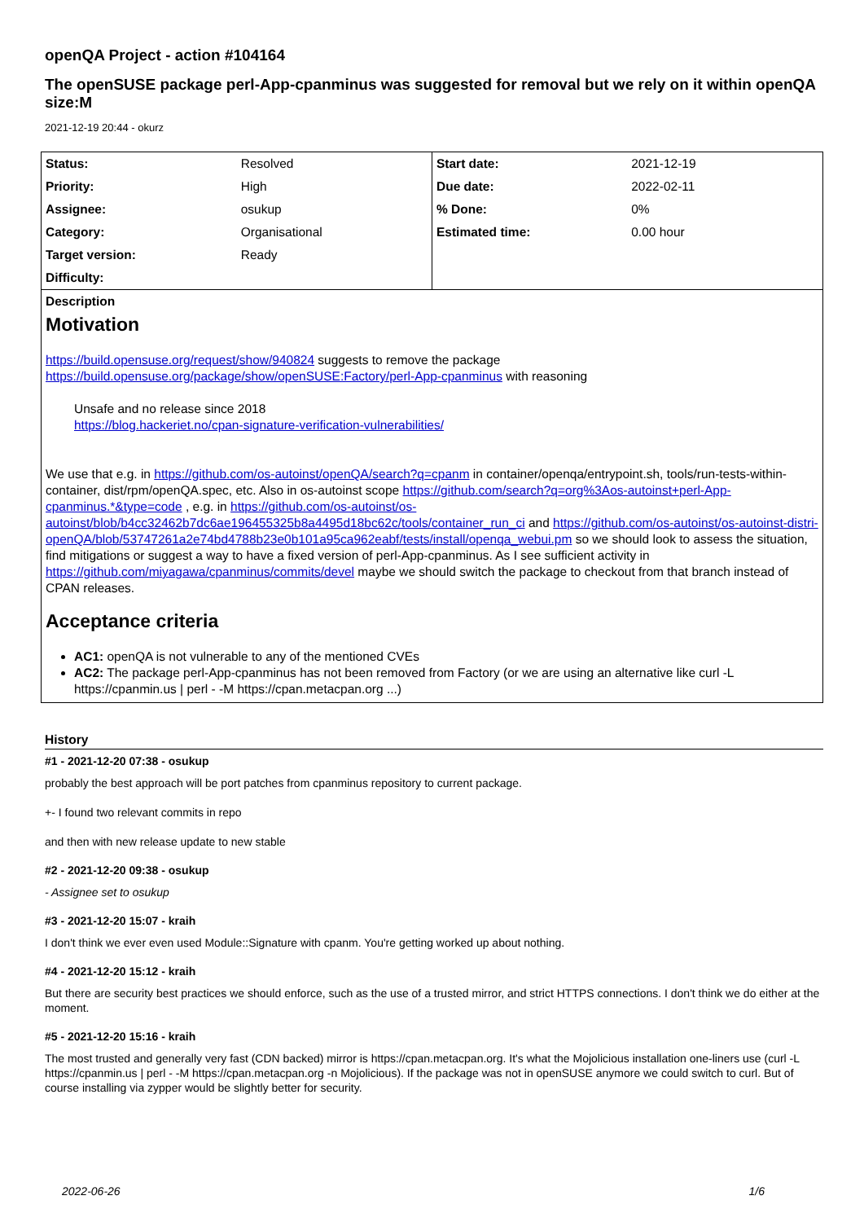openQA Project - action #104164
The openSUSE package perl-App-cpanminus was suggested for removal but we rely on it within openQA size:M
2021-12-19 20:44 - okurz
| Status: | Resolved | Start date: | 2021-12-19 |
| Priority: | High | Due date: | 2022-02-11 |
| Assignee: | osukup | % Done: | 0% |
| Category: | Organisational | Estimated time: | 0.00 hour |
| Target version: | Ready | | |
| Difficulty: | | | |
Description
Motivation
https://build.opensuse.org/request/show/940824 suggests to remove the package https://build.opensuse.org/package/show/openSUSE:Factory/perl-App-cpanminus with reasoning
Unsafe and no release since 2018
https://blog.hackeriet.no/cpan-signature-verification-vulnerabilities/
We use that e.g. in https://github.com/os-autoinst/openQA/search?q=cpanm in container/openqa/entrypoint.sh, tools/run-tests-within-container, dist/rpm/openQA.spec, etc. Also in os-autoinst scope https://github.com/search?q=org%3Aos-autoinst+perl-App-cpanminus.*&type=code , e.g. in https://github.com/os-autoinst/os-autoinst/blob/b4cc32462b7dc6ae196455325b8a4495d18bc62c/tools/container_run_ci and https://github.com/os-autoinst/os-autoinst-distri-openQA/blob/53747261a2e74bd4788b23e0b101a95ca962eabf/tests/install/openqa_webui.pm so we should look to assess the situation, find mitigations or suggest a way to have a fixed version of perl-App-cpanminus. As I see sufficient activity in https://github.com/miyagawa/cpanminus/commits/devel maybe we should switch the package to checkout from that branch instead of CPAN releases.
Acceptance criteria
AC1: openQA is not vulnerable to any of the mentioned CVEs
AC2: The package perl-App-cpanminus has not been removed from Factory (or we are using an alternative like curl -L https://cpanmin.us | perl - -M https://cpan.metacpan.org ...)
History
#1 - 2021-12-20 07:38 - osukup
probably the best approach will be port patches from cpanminus repository to current package.
+- I found two relevant commits in repo
and then with new release update to new stable
#2 - 2021-12-20 09:38 - osukup
- Assignee set to osukup
#3 - 2021-12-20 15:07 - kraih
I don't think we ever even used Module::Signature with cpanm. You're getting worked up about nothing.
#4 - 2021-12-20 15:12 - kraih
But there are security best practices we should enforce, such as the use of a trusted mirror, and strict HTTPS connections. I don't think we do either at the moment.
#5 - 2021-12-20 15:16 - kraih
The most trusted and generally very fast (CDN backed) mirror is https://cpan.metacpan.org. It's what the Mojolicious installation one-liners use (curl -L https://cpanmin.us | perl - -M https://cpan.metacpan.org -n Mojolicious). If the package was not in openSUSE anymore we could switch to curl. But of course installing via zypper would be slightly better for security.
2022-06-26 1/6